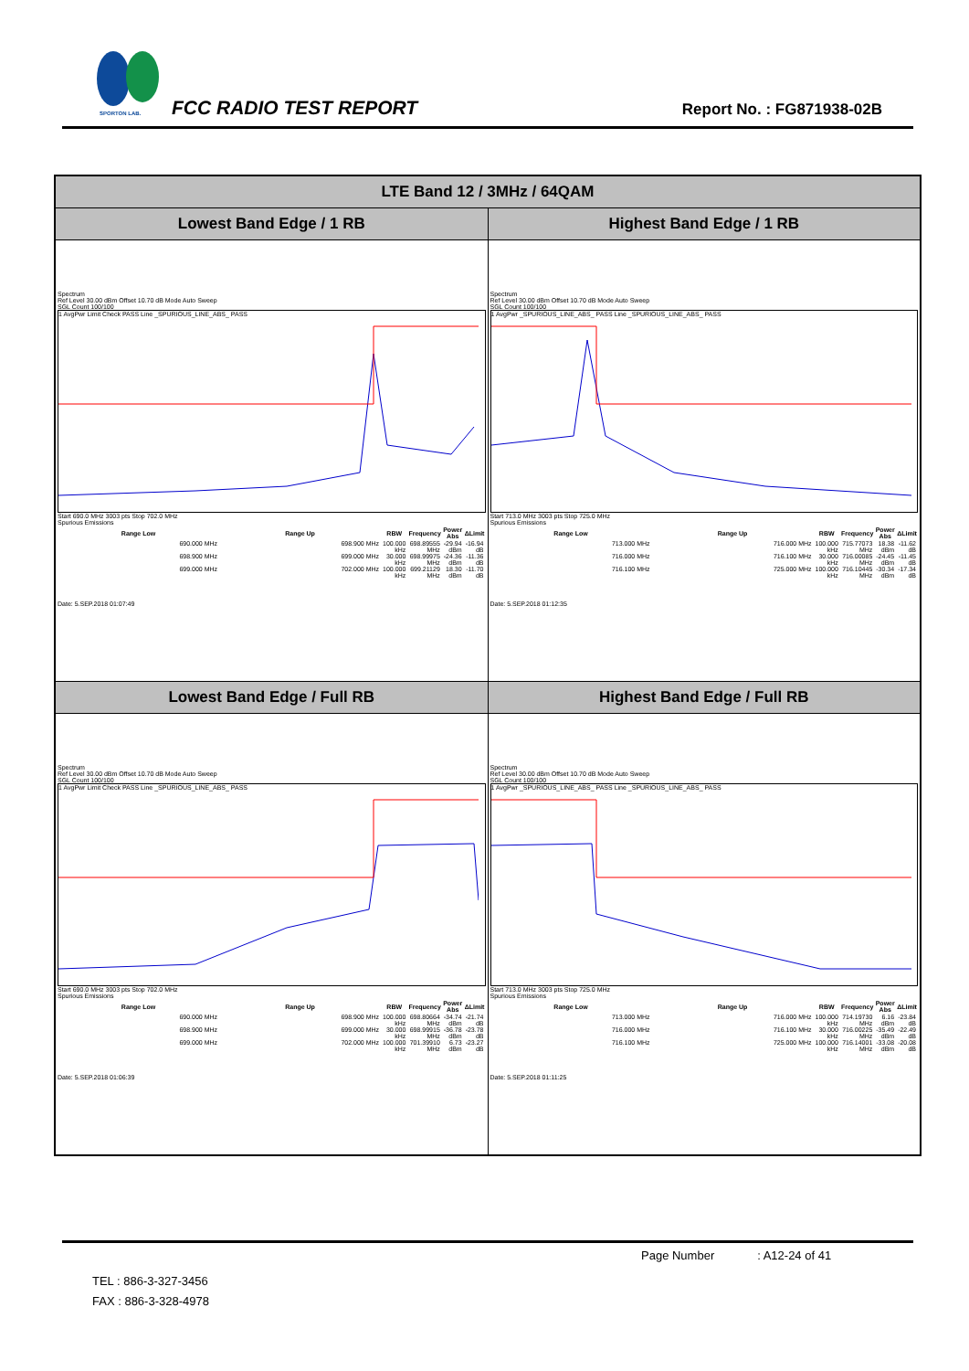SPORTON LAB.
FCC RADIO TEST REPORT Report No. : FG871938-02B
| LTE Band 12 / 3MHz / 64QAM | |
| --- | --- |
| Lowest Band Edge / 1 RB | Highest Band Edge / 1 RB |
| Spectrum Ref Level 30.00 dBm Offset 10.70 dB Mode Auto Sweep SGL Count 100/100 1 AvgPwr Limit Check PASS Line _SPURIOUS_LINE_ABS_ PASS Start 690.0 MHz 3003 pts Stop 702.0 MHz Spurious Emissions / Range Low / Range Up / RBW / Frequency / Power Abs / ΔLimit / / --- / --- / --- / --- / --- / --- / / 690.000 MHz / 698.900 MHz / 100.000 kHz / 698.89555 MHz / -29.94 dBm / -16.94 dB / / 698.900 MHz / 699.000 MHz / 30.000 kHz / 698.99975 MHz / -24.36 dBm / -11.36 dB / / 699.000 MHz / 702.000 MHz / 100.000 kHz / 699.21129 MHz / 18.30 dBm / -11.70 dB / Date: 5.SEP.2018 01:07:49 | Spectrum Ref Level 30.00 dBm Offset 10.70 dB Mode Auto Sweep SGL Count 100/100 1 AvgPwr _SPURIOUS_LINE_ABS_ PASS Line _SPURIOUS_LINE_ABS_ PASS Start 713.0 MHz 3003 pts Stop 725.0 MHz Spurious Emissions / Range Low / Range Up / RBW / Frequency / Power Abs / ΔLimit / / --- / --- / --- / --- / --- / --- / / 713.000 MHz / 716.000 MHz / 100.000 kHz / 715.77073 MHz / 18.38 dBm / -11.62 dB / / 716.000 MHz / 716.100 MHz / 30.000 kHz / 716.00085 MHz / -24.45 dBm / -11.45 dB / / 716.100 MHz / 725.000 MHz / 100.000 kHz / 716.10445 MHz / -30.34 dBm / -17.34 dB / Date: 5.SEP.2018 01:12:35 |
| Lowest Band Edge / Full RB | Highest Band Edge / Full RB |
| Spectrum Ref Level 30.00 dBm Offset 10.70 dB Mode Auto Sweep SGL Count 100/100 1 AvgPwr Limit Check PASS Line _SPURIOUS_LINE_ABS_ PASS Start 690.0 MHz 3003 pts Stop 702.0 MHz Spurious Emissions / Range Low / Range Up / RBW / Frequency / Power Abs / ΔLimit / / --- / --- / --- / --- / --- / --- / / 690.000 MHz / 698.900 MHz / 100.000 kHz / 698.80664 MHz / -34.74 dBm / -21.74 dB / / 698.900 MHz / 699.000 MHz / 30.000 kHz / 698.99915 MHz / -36.78 dBm / -23.78 dB / / 699.000 MHz / 702.000 MHz / 100.000 kHz / 701.39910 MHz / 6.73 dBm / -23.27 dB / Date: 5.SEP.2018 01:06:39 | Spectrum Ref Level 30.00 dBm Offset 10.70 dB Mode Auto Sweep SGL Count 100/100 1 AvgPwr _SPURIOUS_LINE_ABS_ PASS Line _SPURIOUS_LINE_ABS_ PASS Start 713.0 MHz 3003 pts Stop 725.0 MHz Spurious Emissions / Range Low / Range Up / RBW / Frequency / Power Abs / ΔLimit / / --- / --- / --- / --- / --- / --- / / 713.000 MHz / 716.000 MHz / 100.000 kHz / 714.19730 MHz / 6.16 dBm / -23.84 dB / / 716.000 MHz / 716.100 MHz / 30.000 kHz / 716.00225 MHz / -35.49 dBm / -22.49 dB / / 716.100 MHz / 725.000 MHz / 100.000 kHz / 716.14001 MHz / -33.08 dBm / -20.08 dB / Date: 5.SEP.2018 01:11:25 |
Page Number : A12-24 of 41
TEL : 886-3-327-3456
FAX : 886-3-328-4978